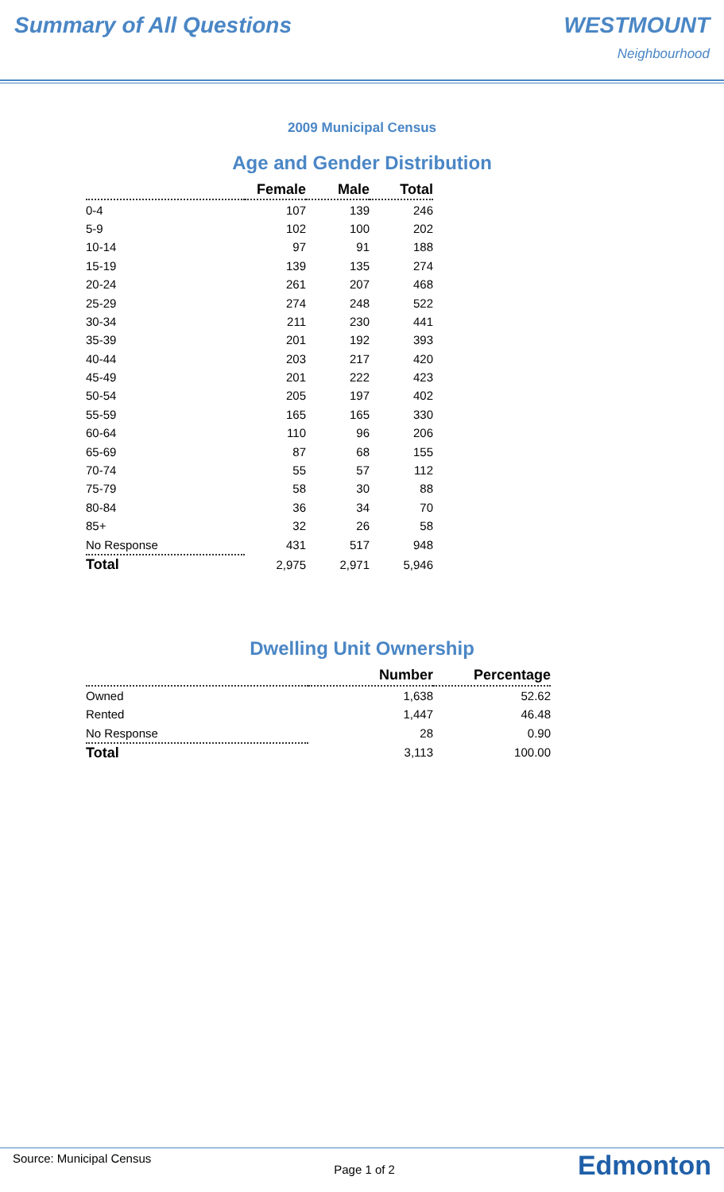Summary of All Questions WESTMOUNT
Neighbourhood
2009 Municipal Census
Age and Gender Distribution
| | Female | Male | Total |
| --- | --- | --- | --- |
| 0-4 | 107 | 139 | 246 |
| 5-9 | 102 | 100 | 202 |
| 10-14 | 97 | 91 | 188 |
| 15-19 | 139 | 135 | 274 |
| 20-24 | 261 | 207 | 468 |
| 25-29 | 274 | 248 | 522 |
| 30-34 | 211 | 230 | 441 |
| 35-39 | 201 | 192 | 393 |
| 40-44 | 203 | 217 | 420 |
| 45-49 | 201 | 222 | 423 |
| 50-54 | 205 | 197 | 402 |
| 55-59 | 165 | 165 | 330 |
| 60-64 | 110 | 96 | 206 |
| 65-69 | 87 | 68 | 155 |
| 70-74 | 55 | 57 | 112 |
| 75-79 | 58 | 30 | 88 |
| 80-84 | 36 | 34 | 70 |
| 85+ | 32 | 26 | 58 |
| No Response | 431 | 517 | 948 |
| Total | 2,975 | 2,971 | 5,946 |
Dwelling Unit Ownership
| | Number | Percentage |
| --- | --- | --- |
| Owned | 1,638 | 52.62 |
| Rented | 1,447 | 46.48 |
| No Response | 28 | 0.90 |
| Total | 3,113 | 100.00 |
Source: Municipal Census Page 1 of 2 Edmonton